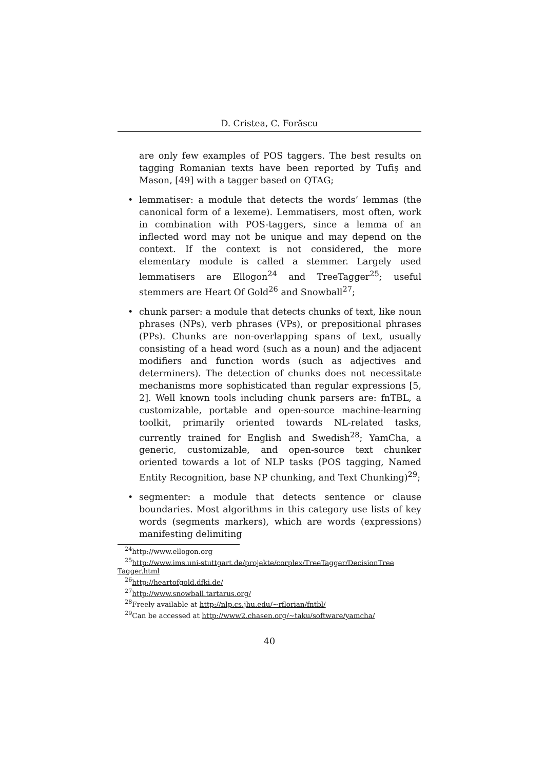D. Cristea, C. Forăscu
are only few examples of POS taggers. The best results on tagging Romanian texts have been reported by Tufiş and Mason, [49] with a tagger based on QTAG;
• lemmatiser: a module that detects the words’ lemmas (the canonical form of a lexeme). Lemmatisers, most often, work in combination with POS-taggers, since a lemma of an inflected word may not be unique and may depend on the context. If the context is not considered, the more elementary module is called a stemmer. Largely used lemmatisers are Ellogon<sup>24</sup> and TreeTagger<sup>25</sup>; useful stemmers are Heart Of Gold<sup>26</sup> and Snowball<sup>27</sup>;
• chunk parser: a module that detects chunks of text, like noun phrases (NPs), verb phrases (VPs), or prepositional phrases (PPs). Chunks are non-overlapping spans of text, usually consisting of a head word (such as a noun) and the adjacent modifiers and function words (such as adjectives and determiners). The detection of chunks does not necessitate mechanisms more sophisticated than regular expressions [5, 2]. Well known tools including chunk parsers are: fnTBL, a customizable, portable and open-source machine-learning toolkit, primarily oriented towards NL-related tasks, currently trained for English and Swedish<sup>28</sup>; YamCha, a generic, customizable, and open-source text chunker oriented towards a lot of NLP tasks (POS tagging, Named Entity Recognition, base NP chunking, and Text Chunking)<sup>29</sup>;
• segmenter: a module that detects sentence or clause boundaries. Most algorithms in this category use lists of key words (segments markers), which are words (expressions) manifesting delimiting
<sup>24</sup> http://www.ellogon.org
<sup>25</sup> http://www.ims.uni-stuttgart.de/projekte/corplex/TreeTagger/DecisionTree
Tagger.html
<sup>26</sup> http://heartofgold.dfki.de/
<sup>27</sup> http://www.snowball.tartarus.org/
<sup>28</sup> Freely available at http://nlp.cs.jhu.edu/∼rflorian/fntbl/
<sup>29</sup> Can be accessed at http://www2.chasen.org/∼taku/software/yamcha/
40